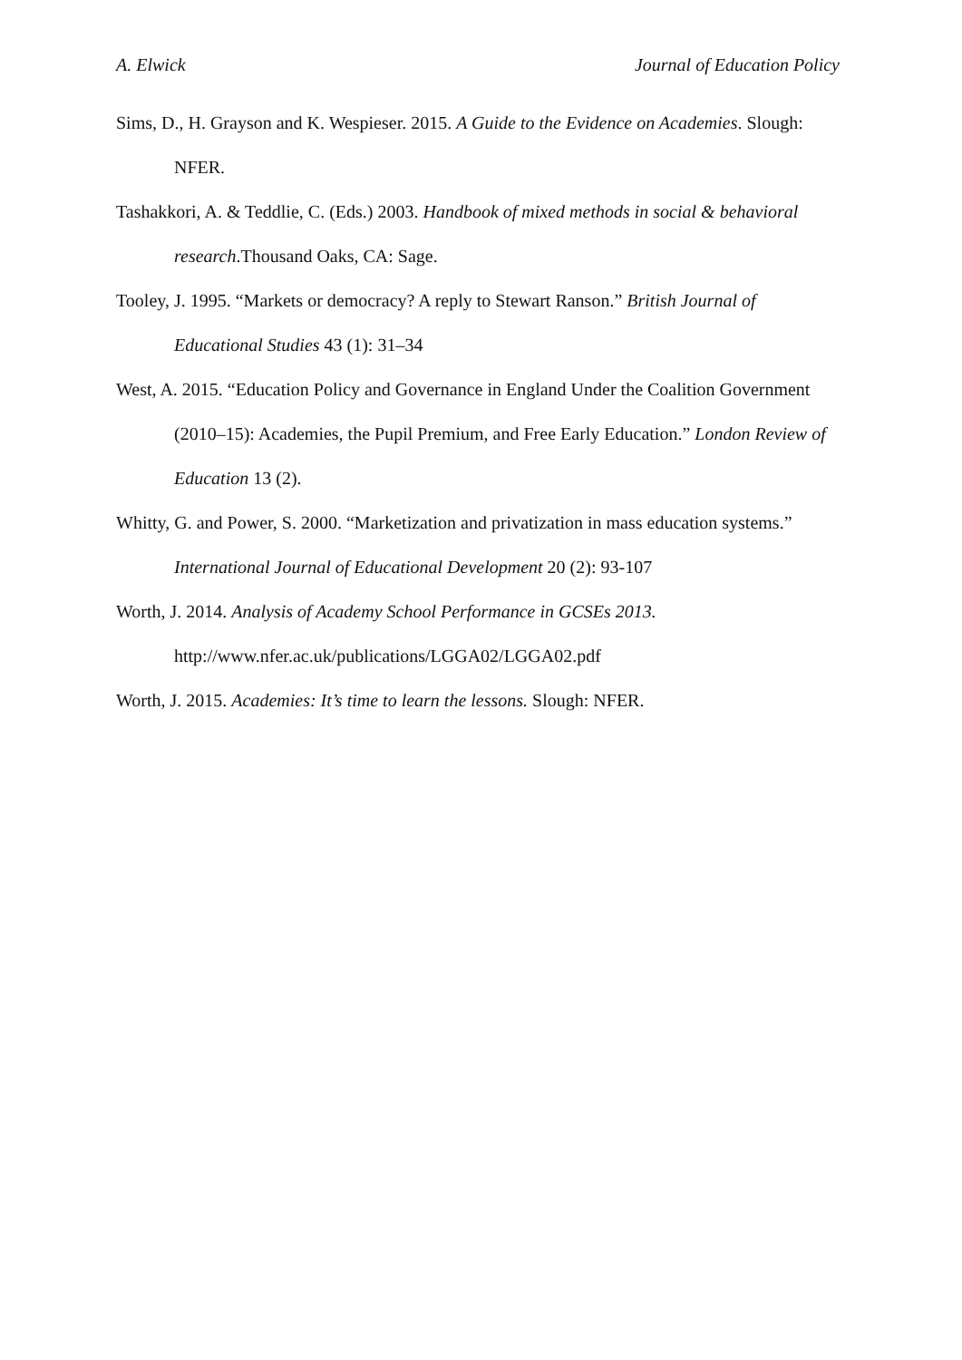A. Elwick Journal of Education Policy
Sims, D., H. Grayson and K. Wespieser. 2015. A Guide to the Evidence on Academies. Slough: NFER.
Tashakkori, A. & Teddlie, C. (Eds.) 2003. Handbook of mixed methods in social & behavioral research.Thousand Oaks, CA: Sage.
Tooley, J. 1995. “Markets or democracy? A reply to Stewart Ranson.” British Journal of Educational Studies 43 (1): 31–34
West, A. 2015. “Education Policy and Governance in England Under the Coalition Government (2010–15): Academies, the Pupil Premium, and Free Early Education.” London Review of Education 13 (2).
Whitty, G. and Power, S. 2000. “Marketization and privatization in mass education systems.” International Journal of Educational Development 20 (2): 93-107
Worth, J. 2014. Analysis of Academy School Performance in GCSEs 2013. http://www.nfer.ac.uk/publications/LGGA02/LGGA02.pdf
Worth, J. 2015. Academies: It’s time to learn the lessons. Slough: NFER.